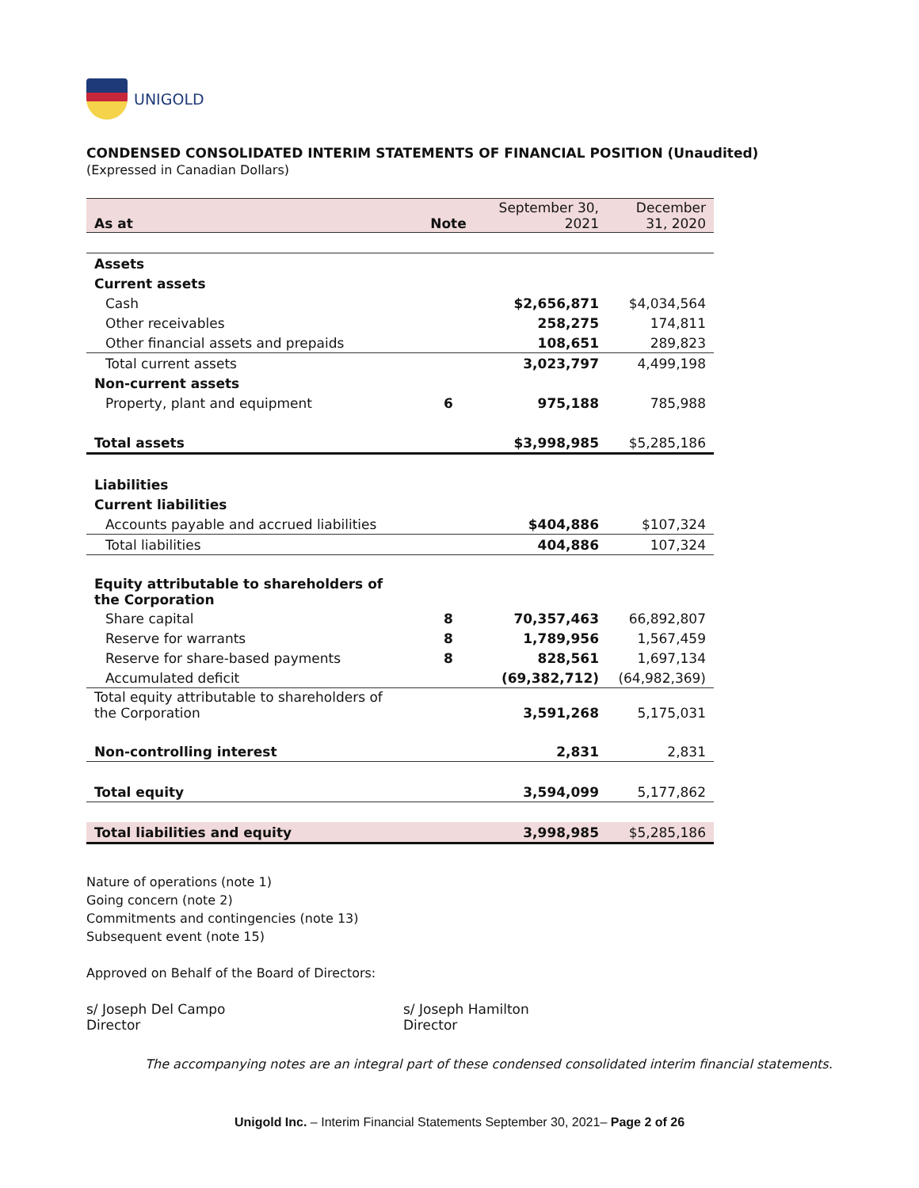UNIGOLD
CONDENSED CONSOLIDATED INTERIM STATEMENTS OF FINANCIAL POSITION (Unaudited)
(Expressed in Canadian Dollars)
| As at | Note | September 30, 2021 | December 31, 2020 |
| --- | --- | --- | --- |
| Assets | | | |
| Current assets | | | |
| Cash | | $2,656,871 | $4,034,564 |
| Other receivables | | 258,275 | 174,811 |
| Other financial assets and prepaids | | 108,651 | 289,823 |
| Total current assets | | 3,023,797 | 4,499,198 |
| Non-current assets | | | |
| Property, plant and equipment | 6 | 975,188 | 785,988 |
| Total assets | | $3,998,985 | $5,285,186 |
| Liabilities | | | |
| Current liabilities | | | |
| Accounts payable and accrued liabilities | | $404,886 | $107,324 |
| Total liabilities | | 404,886 | 107,324 |
| Equity attributable to shareholders of the Corporation | | | |
| Share capital | 8 | 70,357,463 | 66,892,807 |
| Reserve for warrants | 8 | 1,789,956 | 1,567,459 |
| Reserve for share-based payments | 8 | 828,561 | 1,697,134 |
| Accumulated deficit | | (69,382,712) | (64,982,369) |
| Total equity attributable to shareholders of the Corporation | | 3,591,268 | 5,175,031 |
| Non-controlling interest | | 2,831 | 2,831 |
| Total equity | | 3,594,099 | 5,177,862 |
| Total liabilities and equity | | 3,998,985 | $5,285,186 |
Nature of operations (note 1)
Going concern (note 2)
Commitments and contingencies (note 13)
Subsequent event (note 15)
Approved on Behalf of the Board of Directors:
s/ Joseph Del Campo
Director
s/ Joseph Hamilton
Director
The accompanying notes are an integral part of these condensed consolidated interim financial statements.
Unigold Inc. – Interim Financial Statements September 30, 2021– Page 2 of 26